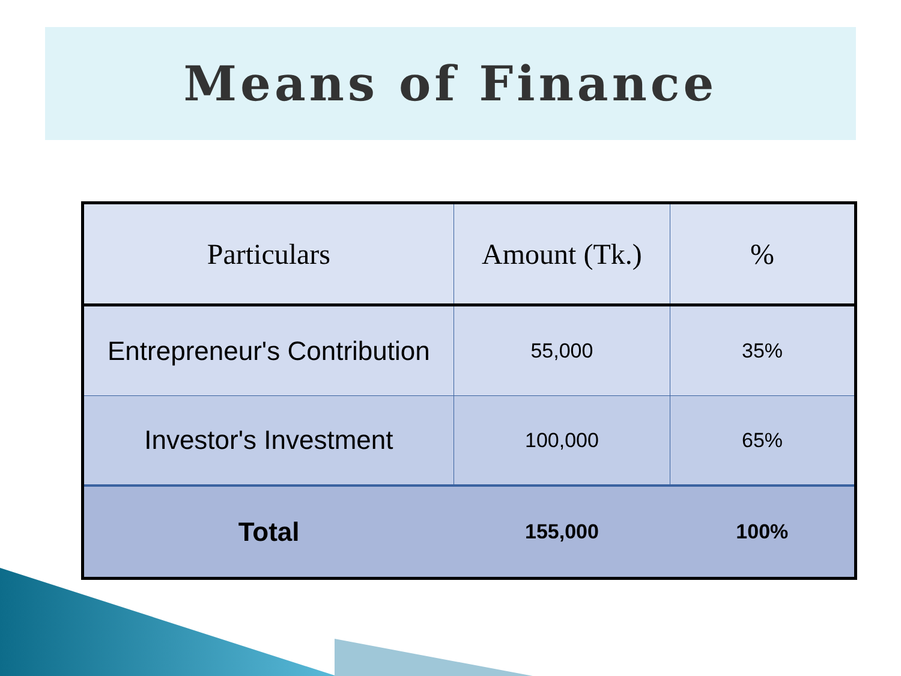Means of Finance
| Particulars | Amount (Tk.) | % |
| --- | --- | --- |
| Entrepreneur's Contribution | 55,000 | 35% |
| Investor's Investment | 100,000 | 65% |
| Total | 155,000 | 100% |